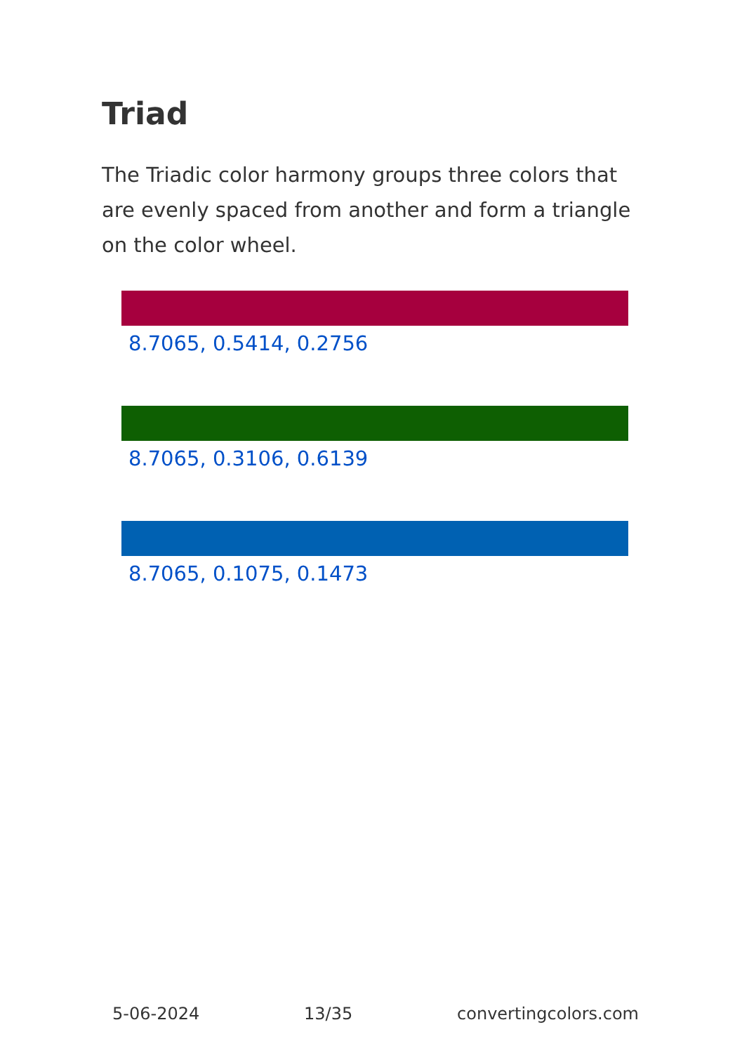Triad
The Triadic color harmony groups three colors that are evenly spaced from another and form a triangle on the color wheel.
8.7065, 0.5414, 0.2756
8.7065, 0.3106, 0.6139
8.7065, 0.1075, 0.1473
5-06-2024 13/35 convertingcolors.com